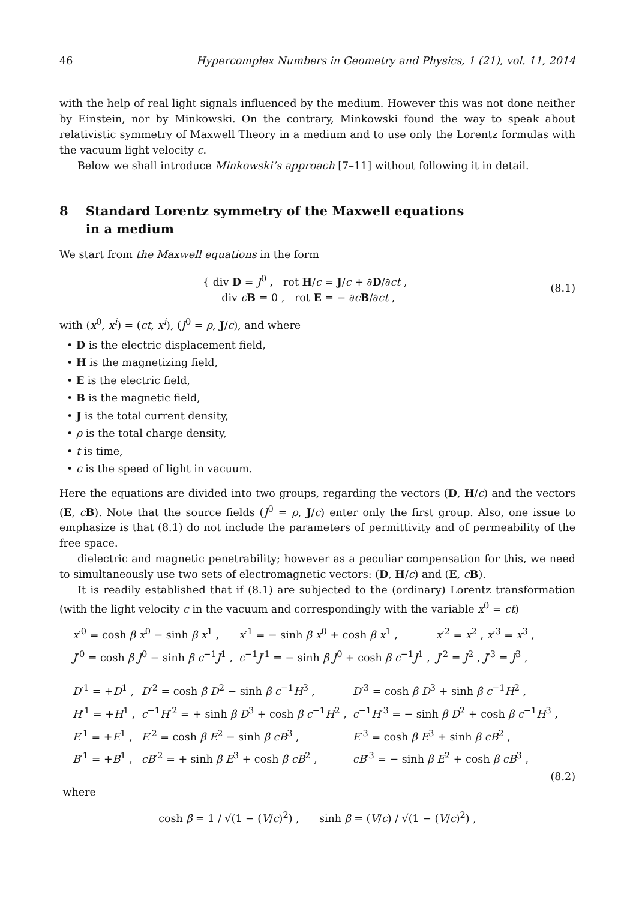46 Hypercomplex Numbers in Geometry and Physics, 1 (21), vol. 11, 2014
with the help of real light signals influenced by the medium. However this was not done neither by Einstein, nor by Minkowski. On the contrary, Minkowski found the way to speak about relativistic symmetry of Maxwell Theory in a medium and to use only the Lorentz formulas with the vacuum light velocity c.
Below we shall introduce Minkowski’s approach [7–11] without following it in detail.
8 Standard Lorentz symmetry of the Maxwell equations
in a medium
We start from the Maxwell equations in the form
{ div D = J<sup>0</sup> , rot H/c = J/c + ∂D/∂ct ,
div cB = 0 , rot E = − ∂cB/∂ct ,
(8.1)
with (x<sup>0</sup>, x<sup>i</sup>) = (ct, x<sup>i</sup>), (J<sup>0</sup> = ρ, J/c), and where
• D is the electric displacement field,
• H is the magnetizing field,
• E is the electric field,
• B is the magnetic field,
• J is the total current density,
• ρ is the total charge density,
• t is time,
• c is the speed of light in vacuum.
Here the equations are divided into two groups, regarding the vectors (D, H/c) and the vectors (E, cB). Note that the source fields (J<sup>0</sup> = ρ, J/c) enter only the first group. Also, one issue to emphasize is that (8.1) do not include the parameters of permittivity and of permeability of the free space.
dielectric and magnetic penetrability; however as a peculiar compensation for this, we need to simultaneously use two sets of electromagnetic vectors: (D, H/c) and (E, cB).
It is readily established that if (8.1) are subjected to the (ordinary) Lorentz transformation (with the light velocity c in the vacuum and correspondingly with the variable x<sup>0</sup> = ct)
| x ′<sup>0</sup> = cosh β x<sup>0</sup> − sinh β x<sup>1</sup> , | x ′<sup>1</sup> = − sinh β x<sup>0</sup> + cosh β x<sup>1</sup> , | x ′<sup>2</sup> = x<sup>2</sup> , x ′<sup>3</sup> = x<sup>3</sup> , |
| J ′<sup>0</sup> = cosh β J<sup>0</sup> − sinh β c<sup>−1</sup> J<sup>1</sup> , | c<sup>−1</sup> J ′<sup>1</sup> = − sinh β J<sup>0</sup> + cosh β c<sup>−1</sup> J<sup>1</sup> , | J ′<sup>2</sup> = J<sup>2</sup> , J ′<sup>3</sup> = J<sup>3</sup> , |
| D ′<sup>1</sup> = + D<sup>1</sup> , | D ′<sup>2</sup> = cosh β D<sup>2</sup> − sinh β c<sup>−1</sup> H<sup>3</sup> , | D ′<sup>3</sup> = cosh β D<sup>3</sup> + sinh β c<sup>−1</sup> H<sup>2</sup> , |
| H ′<sup>1</sup> = + H<sup>1</sup> , | c<sup>−1</sup> H ′<sup>2</sup> = + sinh β D<sup>3</sup> + cosh β c<sup>−1</sup> H<sup>2</sup> , | c<sup>−1</sup> H ′<sup>3</sup> = − sinh β D<sup>2</sup> + cosh β c<sup>−1</sup> H<sup>3</sup> , |
| E ′<sup>1</sup> = + E<sup>1</sup> , | E ′<sup>2</sup> = cosh β E<sup>2</sup> − sinh β cB<sup>3</sup> , | E ′<sup>3</sup> = cosh β E<sup>3</sup> + sinh β cB<sup>2</sup> , |
| B ′<sup>1</sup> = + B<sup>1</sup> , | cB ′<sup>2</sup> = + sinh β E<sup>3</sup> + cosh β cB<sup>2</sup> , | cB ′<sup>3</sup> = − sinh β E<sup>2</sup> + cosh β cB<sup>3</sup> , |
(8.2)
where
cosh β = 1 / √(1 − (V/c)<sup>2</sup>) , sinh β = (V/c) / √(1 − (V/c)<sup>2</sup>) ,